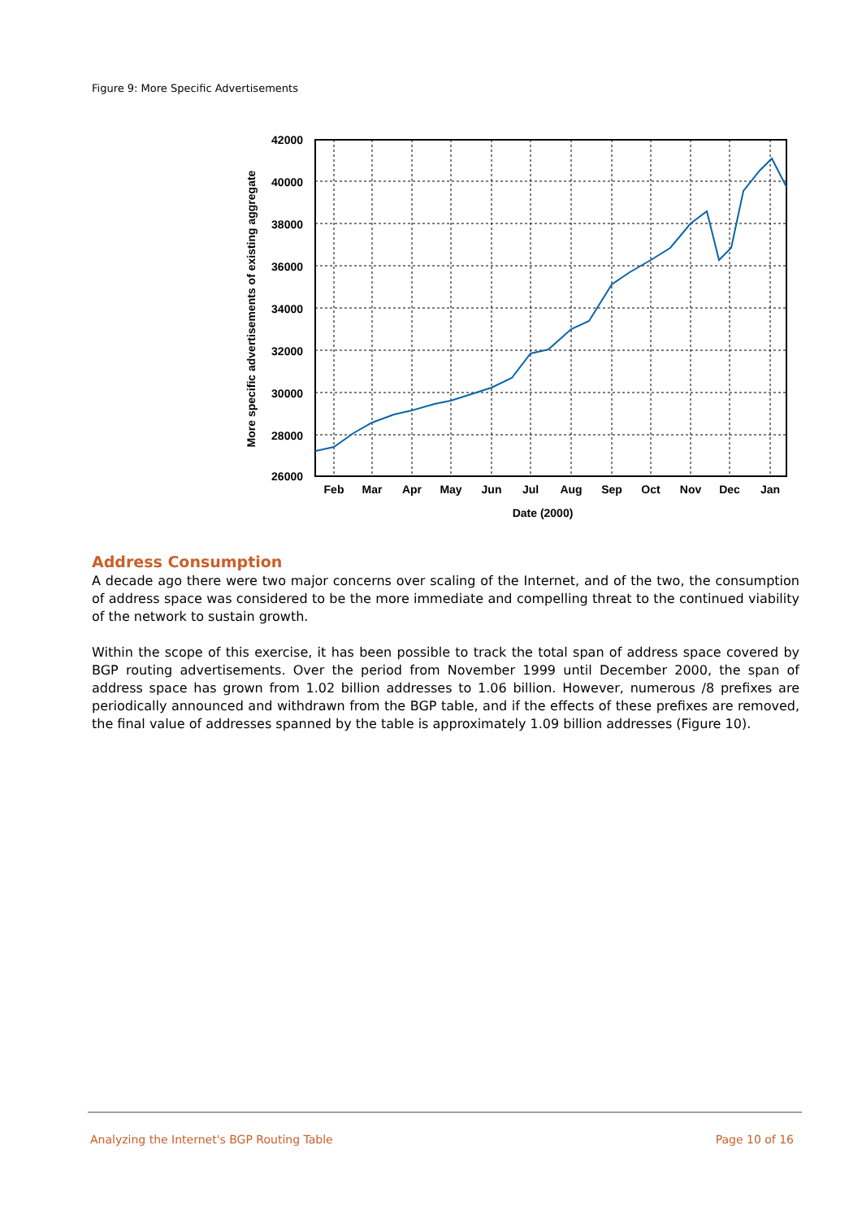Figure 9: More Specific Advertisements
42000
40000
38000
36000
34000
32000
30000
28000
26000
Feb
Mar
Apr
May
Jun
Jul
Aug
Sep
Oct
Nov
Dec
Jan
Date (2000)
More specific advertisements of existing aggregate
Address Consumption
A decade ago there were two major concerns over scaling of the Internet, and of the two, the consumption of address space was considered to be the more immediate and compelling threat to the continued viability of the network to sustain growth.
Within the scope of this exercise, it has been possible to track the total span of address space covered by BGP routing advertisements. Over the period from November 1999 until December 2000, the span of address space has grown from 1.02 billion addresses to 1.06 billion. However, numerous /8 prefixes are periodically announced and withdrawn from the BGP table, and if the effects of these prefixes are removed, the final value of addresses spanned by the table is approximately 1.09 billion addresses (Figure 10).
Analyzing the Internet's BGP Routing Table Page 10 of 16